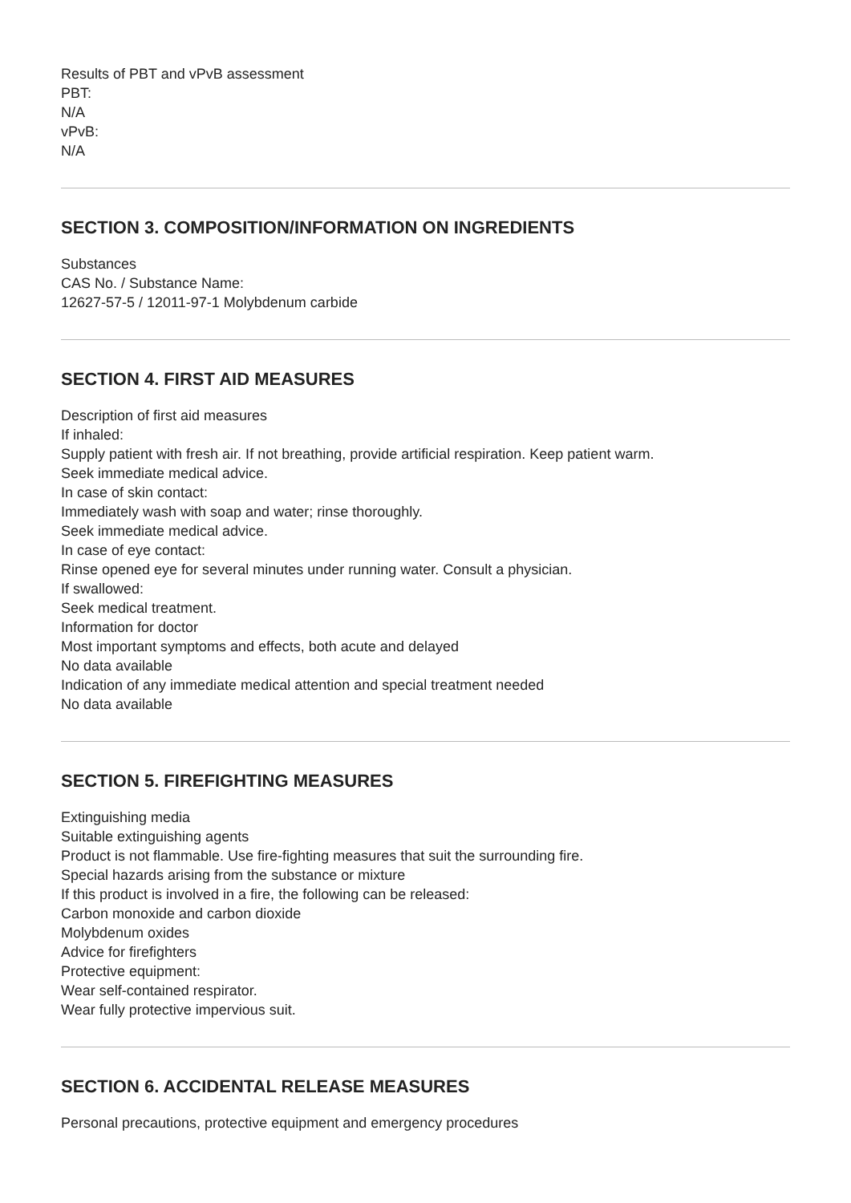Results of PBT and vPvB assessment
PBT:
N/A
vPvB:
N/A
SECTION 3. COMPOSITION/INFORMATION ON INGREDIENTS
Substances
CAS No. / Substance Name:
12627-57-5 / 12011-97-1 Molybdenum carbide
SECTION 4. FIRST AID MEASURES
Description of first aid measures
If inhaled:
Supply patient with fresh air. If not breathing, provide artificial respiration. Keep patient warm.
Seek immediate medical advice.
In case of skin contact:
Immediately wash with soap and water; rinse thoroughly.
Seek immediate medical advice.
In case of eye contact:
Rinse opened eye for several minutes under running water. Consult a physician.
If swallowed:
Seek medical treatment.
Information for doctor
Most important symptoms and effects, both acute and delayed
No data available
Indication of any immediate medical attention and special treatment needed
No data available
SECTION 5. FIREFIGHTING MEASURES
Extinguishing media
Suitable extinguishing agents
Product is not flammable. Use fire-fighting measures that suit the surrounding fire.
Special hazards arising from the substance or mixture
If this product is involved in a fire, the following can be released:
Carbon monoxide and carbon dioxide
Molybdenum oxides
Advice for firefighters
Protective equipment:
Wear self-contained respirator.
Wear fully protective impervious suit.
SECTION 6. ACCIDENTAL RELEASE MEASURES
Personal precautions, protective equipment and emergency procedures